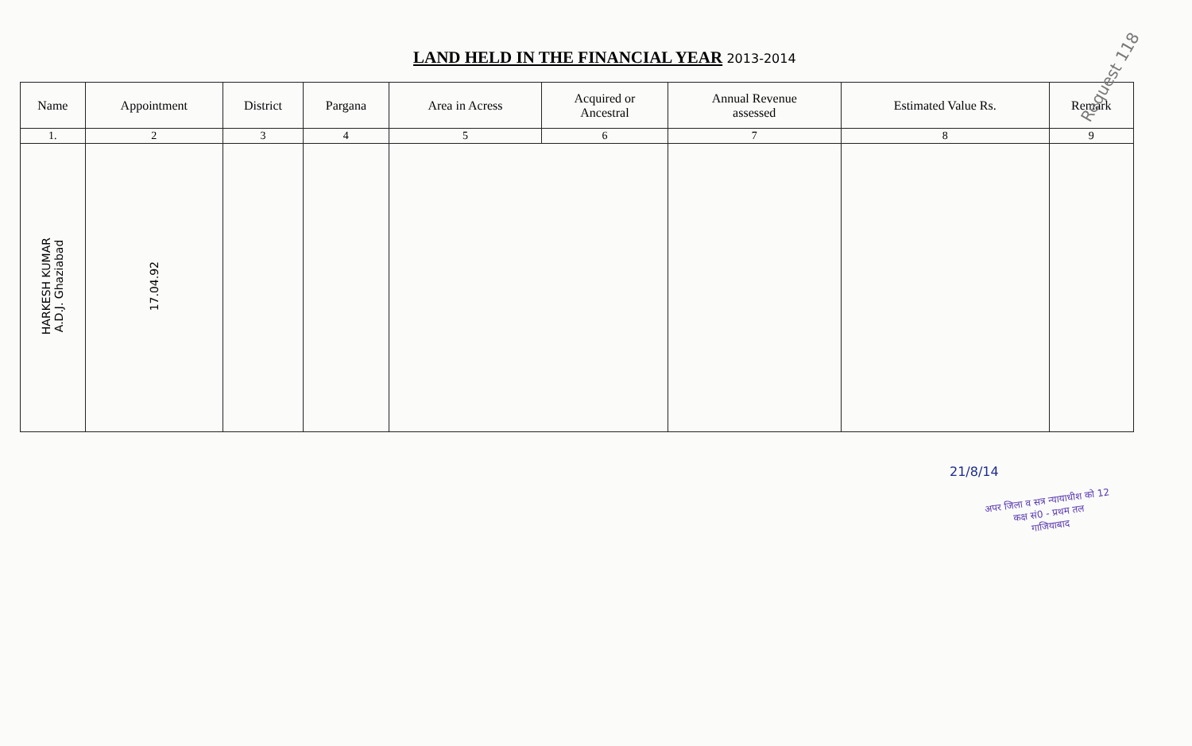Request 118
LAND HELD IN THE FINANCIAL YEAR 2013-2014
| Name | Appointment | District | Pargana | Area in Acress | Acquired or Ancestral | Annual Revenue assessed | Estimated Value Rs. | Remark |
| --- | --- | --- | --- | --- | --- | --- | --- | --- |
| 1. | 2 | 3 | 4 | 5 | 6 | 7 | 8 | 9 |
| HARKESH KUMAR A.D.J. Ghaziabad | 17.04.92 | | | | | | | |
21/8/14
अपर जिला व सत्र न्यायाधीश को 12
कक्ष सं0 - प्रथम तल
गाजियाबाद